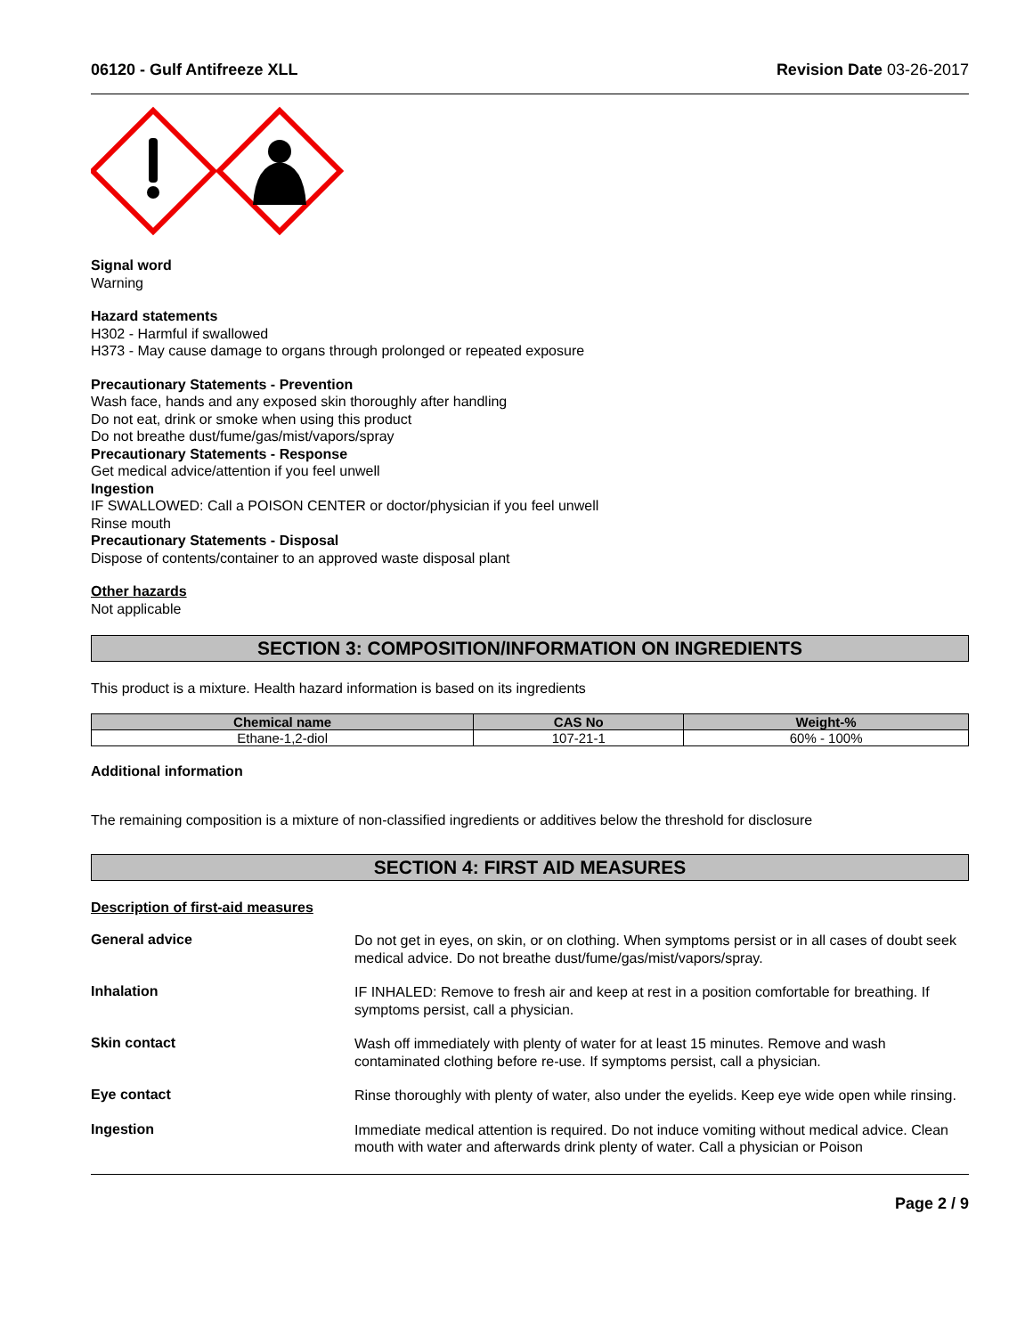06120 - Gulf Antifreeze XLL Revision Date 03-26-2017
Signal word
Warning
Hazard statements
H302 - Harmful if swallowed
H373 - May cause damage to organs through prolonged or repeated exposure
Precautionary Statements - Prevention
Wash face, hands and any exposed skin thoroughly after handling
Do not eat, drink or smoke when using this product
Do not breathe dust/fume/gas/mist/vapors/spray
Precautionary Statements - Response
Get medical advice/attention if you feel unwell
Ingestion
IF SWALLOWED: Call a POISON CENTER or doctor/physician if you feel unwell
Rinse mouth
Precautionary Statements - Disposal
Dispose of contents/container to an approved waste disposal plant
Other hazards
Not applicable
SECTION 3: COMPOSITION/INFORMATION ON INGREDIENTS
This product is a mixture. Health hazard information is based on its ingredients
| Chemical name | CAS No | Weight-% |
| --- | --- | --- |
| Ethane-1,2-diol | 107-21-1 | 60% - 100% |
Additional information
The remaining composition is a mixture of non-classified ingredients or additives below the threshold for disclosure
SECTION 4: FIRST AID MEASURES
Description of first-aid measures
General advice
Do not get in eyes, on skin, or on clothing. When symptoms persist or in all cases of doubt seek medical advice. Do not breathe dust/fume/gas/mist/vapors/spray.
Inhalation
IF INHALED: Remove to fresh air and keep at rest in a position comfortable for breathing. If symptoms persist, call a physician.
Skin contact
Wash off immediately with plenty of water for at least 15 minutes. Remove and wash contaminated clothing before re-use. If symptoms persist, call a physician.
Eye contact
Rinse thoroughly with plenty of water, also under the eyelids. Keep eye wide open while rinsing.
Ingestion
Immediate medical attention is required. Do not induce vomiting without medical advice. Clean mouth with water and afterwards drink plenty of water. Call a physician or Poison
Page 2 / 9